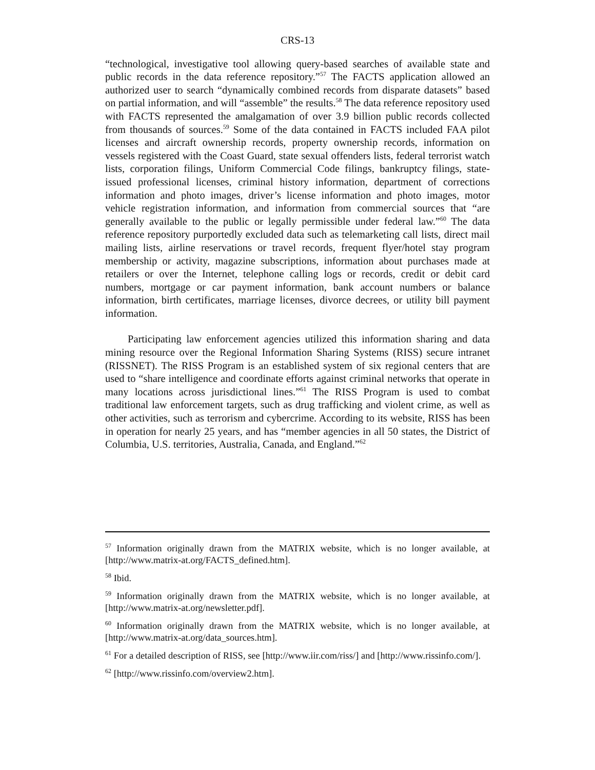CRS-13
“technological, investigative tool allowing query-based searches of available state and public records in the data reference repository.”<sup>57</sup> The FACTS application allowed an authorized user to search “dynamically combined records from disparate datasets” based on partial information, and will “assemble” the results.<sup>58</sup> The data reference repository used with FACTS represented the amalgamation of over 3.9 billion public records collected from thousands of sources.<sup>59</sup> Some of the data contained in FACTS included FAA pilot licenses and aircraft ownership records, property ownership records, information on vessels registered with the Coast Guard, state sexual offenders lists, federal terrorist watch lists, corporation filings, Uniform Commercial Code filings, bankruptcy filings, state-issued professional licenses, criminal history information, department of corrections information and photo images, driver’s license information and photo images, motor vehicle registration information, and information from commercial sources that “are generally available to the public or legally permissible under federal law.”<sup>60</sup> The data reference repository purportedly excluded data such as telemarketing call lists, direct mail mailing lists, airline reservations or travel records, frequent flyer/hotel stay program membership or activity, magazine subscriptions, information about purchases made at retailers or over the Internet, telephone calling logs or records, credit or debit card numbers, mortgage or car payment information, bank account numbers or balance information, birth certificates, marriage licenses, divorce decrees, or utility bill payment information.
Participating law enforcement agencies utilized this information sharing and data mining resource over the Regional Information Sharing Systems (RISS) secure intranet (RISSNET). The RISS Program is an established system of six regional centers that are used to “share intelligence and coordinate efforts against criminal networks that operate in many locations across jurisdictional lines.”<sup>61</sup> The RISS Program is used to combat traditional law enforcement targets, such as drug trafficking and violent crime, as well as other activities, such as terrorism and cybercrime. According to its website, RISS has been in operation for nearly 25 years, and has “member agencies in all 50 states, the District of Columbia, U.S. territories, Australia, Canada, and England.”<sup>62</sup>
<sup>57</sup> Information originally drawn from the MATRIX website, which is no longer available, at [http://www.matrix-at.org/FACTS_defined.htm].
<sup>58</sup> Ibid.
<sup>59</sup> Information originally drawn from the MATRIX website, which is no longer available, at [http://www.matrix-at.org/newsletter.pdf].
<sup>60</sup> Information originally drawn from the MATRIX website, which is no longer available, at [http://www.matrix-at.org/data_sources.htm].
<sup>61</sup> For a detailed description of RISS, see [http://www.iir.com/riss/] and [http://www.rissinfo.com/].
<sup>62</sup> [http://www.rissinfo.com/overview2.htm].